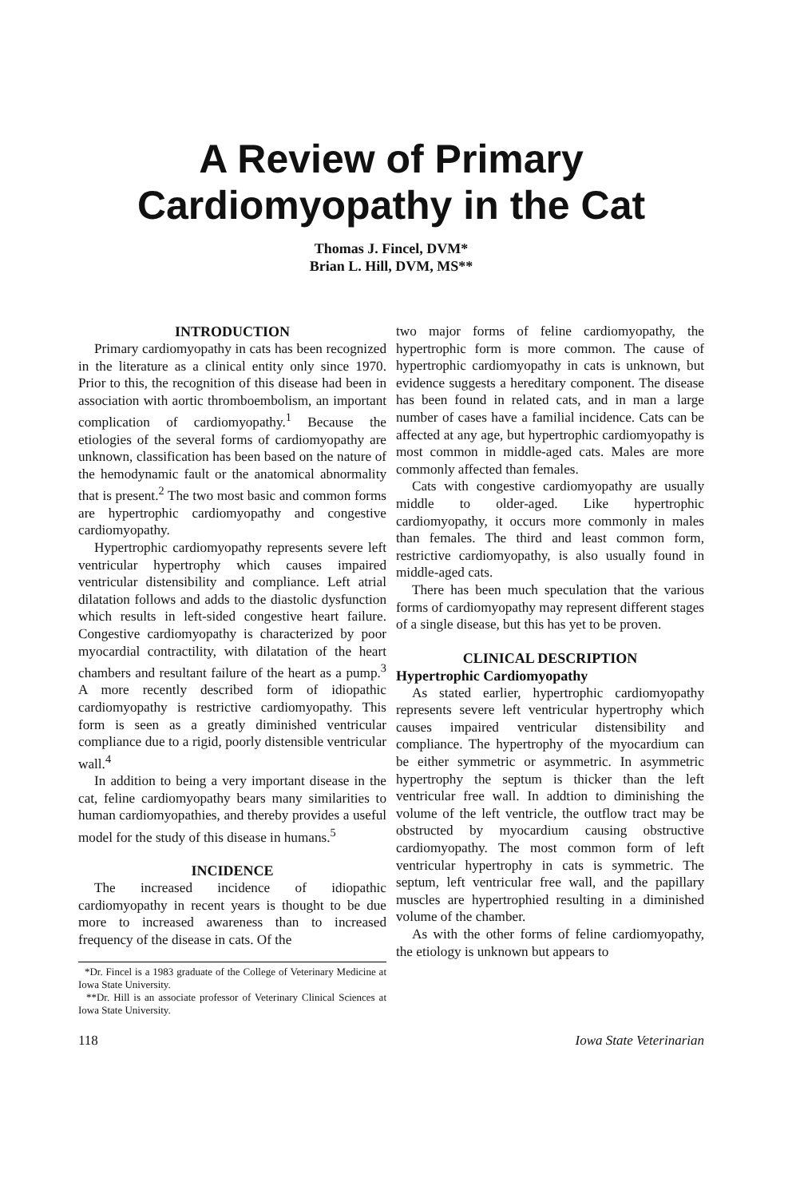A Review of Primary
Cardiomyopathy in the Cat
Thomas J. Fincel, DVM*
Brian L. Hill, DVM, MS**
INTRODUCTION
Primary cardiomyopathy in cats has been recognized in the literature as a clinical entity only since 1970. Prior to this, the recognition of this disease had been in association with aortic thromboembolism, an important complication of cardiomyopathy.<sup>1</sup> Because the etiologies of the several forms of cardiomyopathy are unknown, classification has been based on the nature of the hemodynamic fault or the anatomical abnormality that is present.<sup>2</sup> The two most basic and common forms are hypertrophic cardiomyopathy and congestive cardiomyopathy.
Hypertrophic cardiomyopathy represents severe left ventricular hypertrophy which causes impaired ventricular distensibility and compliance. Left atrial dilatation follows and adds to the diastolic dysfunction which results in left-sided congestive heart failure. Congestive cardiomyopathy is characterized by poor myocardial contractility, with dilatation of the heart chambers and resultant failure of the heart as a pump.<sup>3</sup> A more recently described form of idiopathic cardiomyopathy is restrictive cardiomyopathy. This form is seen as a greatly diminished ventricular compliance due to a rigid, poorly distensible ventricular wall.<sup>4</sup>
In addition to being a very important disease in the cat, feline cardiomyopathy bears many similarities to human cardiomyopathies, and thereby provides a useful model for the study of this disease in humans.<sup>5</sup>
INCIDENCE
The increased incidence of idiopathic cardiomyopathy in recent years is thought to be due more to increased awareness than to increased frequency of the disease in cats. Of the
*Dr. Fincel is a 1983 graduate of the College of Veterinary Medicine at Iowa State University.
**Dr. Hill is an associate professor of Veterinary Clinical Sciences at Iowa State University.
two major forms of feline cardiomyopathy, the hypertrophic form is more common. The cause of hypertrophic cardiomyopathy in cats is unknown, but evidence suggests a hereditary component. The disease has been found in related cats, and in man a large number of cases have a familial incidence. Cats can be affected at any age, but hypertrophic cardiomyopathy is most common in middle-aged cats. Males are more commonly affected than females.
Cats with congestive cardiomyopathy are usually middle to older-aged. Like hypertrophic cardiomyopathy, it occurs more commonly in males than females. The third and least common form, restrictive cardiomyopathy, is also usually found in middle-aged cats.
There has been much speculation that the various forms of cardiomyopathy may represent different stages of a single disease, but this has yet to be proven.
CLINICAL DESCRIPTION
Hypertrophic Cardiomyopathy
As stated earlier, hypertrophic cardiomyopathy represents severe left ventricular hypertrophy which causes impaired ventricular distensibility and compliance. The hypertrophy of the myocardium can be either symmetric or asymmetric. In asymmetric hypertrophy the septum is thicker than the left ventricular free wall. In addtion to diminishing the volume of the left ventricle, the outflow tract may be obstructed by myocardium causing obstructive cardiomyopathy. The most common form of left ventricular hypertrophy in cats is symmetric. The septum, left ventricular free wall, and the papillary muscles are hypertrophied resulting in a diminished volume of the chamber.
As with the other forms of feline cardiomyopathy, the etiology is unknown but appears to
118 Iowa State Veterinarian